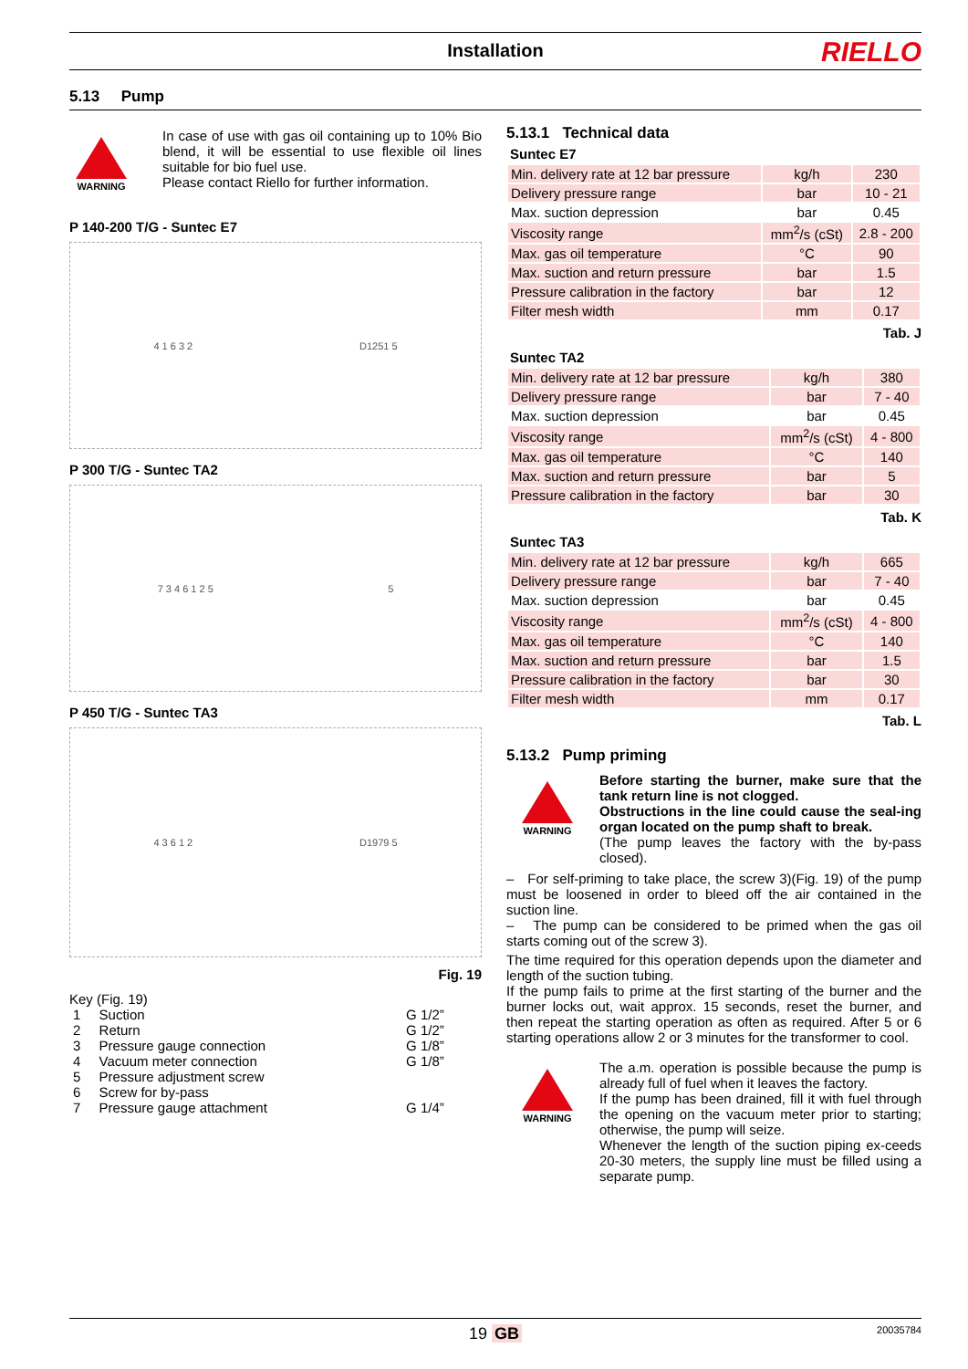Installation RIELLO
5.13 Pump
WARNING
In case of use with gas oil containing up to 10% Bio blend, it will be essential to use flexible oil lines suitable for bio fuel use.
Please contact Riello for further information.
P 140-200 T/G - Suntec E7
4 1 6 3 2 D1251 5
P 300 T/G - Suntec TA2
7 3 4 6 1 2 5 5
P 450 T/G - Suntec TA3
4 3 6 1 2 D1979 5
Fig. 19
Key (Fig. 19)
| 1 | Suction | G 1/2” |
| 2 | Return | G 1/2” |
| 3 | Pressure gauge connection | G 1/8” |
| 4 | Vacuum meter connection | G 1/8” |
| 5 | Pressure adjustment screw | |
| 6 | Screw for by-pass | |
| 7 | Pressure gauge attachment | G 1/4” |
5.13.1 Technical data
Suntec E7
| Min. delivery rate at 12 bar pressure | kg/h | 230 |
| Delivery pressure range | bar | 10 - 21 |
| Max. suction depression | bar | 0.45 |
| Viscosity range | mm<sup>2</sup>/s (cSt) | 2.8 - 200 |
| Max. gas oil temperature | °C | 90 |
| Max. suction and return pressure | bar | 1.5 |
| Pressure calibration in the factory | bar | 12 |
| Filter mesh width | mm | 0.17 |
Tab. J
Suntec TA2
| Min. delivery rate at 12 bar pressure | kg/h | 380 |
| Delivery pressure range | bar | 7 - 40 |
| Max. suction depression | bar | 0.45 |
| Viscosity range | mm<sup>2</sup>/s (cSt) | 4 - 800 |
| Max. gas oil temperature | °C | 140 |
| Max. suction and return pressure | bar | 5 |
| Pressure calibration in the factory | bar | 30 |
Tab. K
Suntec TA3
| Min. delivery rate at 12 bar pressure | kg/h | 665 |
| Delivery pressure range | bar | 7 - 40 |
| Max. suction depression | bar | 0.45 |
| Viscosity range | mm<sup>2</sup>/s (cSt) | 4 - 800 |
| Max. gas oil temperature | °C | 140 |
| Max. suction and return pressure | bar | 1.5 |
| Pressure calibration in the factory | bar | 30 |
| Filter mesh width | mm | 0.17 |
Tab. L
5.13.2 Pump priming
WARNING
Before starting the burner, make sure that the tank return line is not clogged.
Obstructions in the line could cause the seal-ing organ located on the pump shaft to break.
(The pump leaves the factory with the by-pass closed).
– For self-priming to take place, the screw 3)(Fig. 19) of the pump must be loosened in order to bleed off the air contained in the suction line.
– The pump can be considered to be primed when the gas oil starts coming out of the screw 3).
The time required for this operation depends upon the diameter and length of the suction tubing.
If the pump fails to prime at the first starting of the burner and the burner locks out, wait approx. 15 seconds, reset the burner, and then repeat the starting operation as often as required. After 5 or 6 starting operations allow 2 or 3 minutes for the transformer to cool.
WARNING
The a.m. operation is possible because the pump is already full of fuel when it leaves the factory.
If the pump has been drained, fill it with fuel through the opening on the vacuum meter prior to starting; otherwise, the pump will seize.
Whenever the length of the suction piping ex-ceeds 20-30 meters, the supply line must be filled using a separate pump.
19 GB 20035784